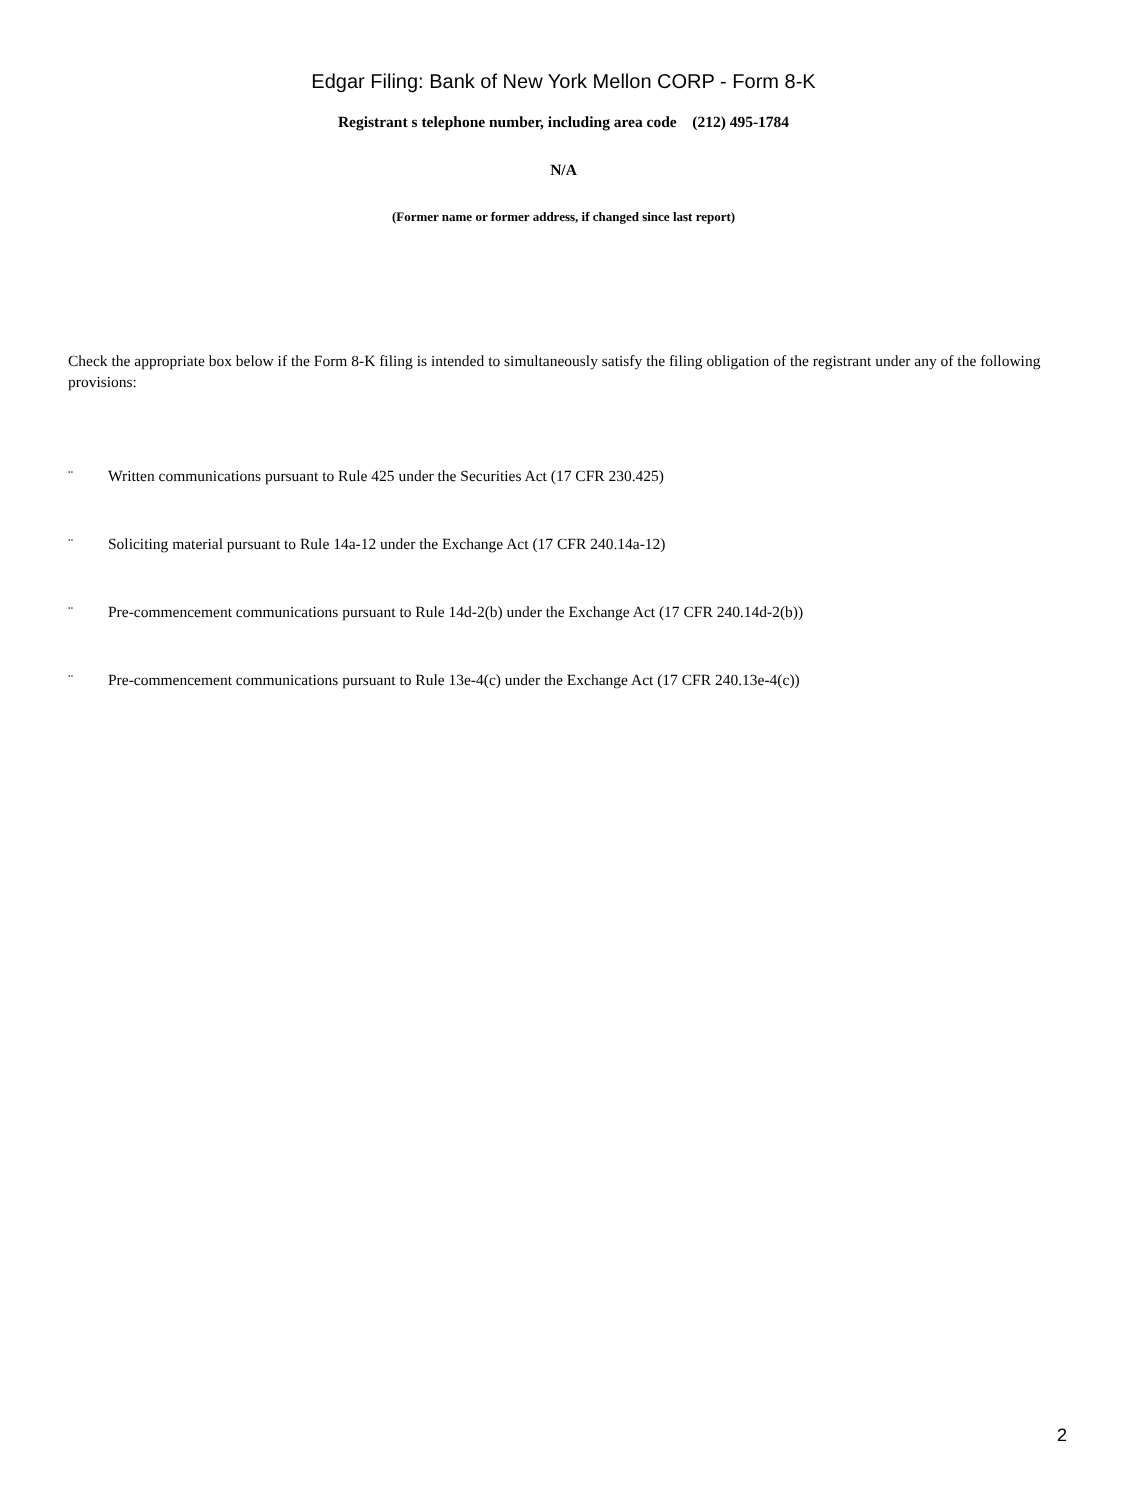Edgar Filing: Bank of New York Mellon CORP - Form 8-K
Registrant s telephone number, including area code (212) 495-1784
N/A
(Former name or former address, if changed since last report)
Check the appropriate box below if the Form 8-K filing is intended to simultaneously satisfy the filing obligation of the registrant under any of the following provisions:
¨ Written communications pursuant to Rule 425 under the Securities Act (17 CFR 230.425)
¨ Soliciting material pursuant to Rule 14a-12 under the Exchange Act (17 CFR 240.14a-12)
¨ Pre-commencement communications pursuant to Rule 14d-2(b) under the Exchange Act (17 CFR 240.14d-2(b))
¨ Pre-commencement communications pursuant to Rule 13e-4(c) under the Exchange Act (17 CFR 240.13e-4(c))
2